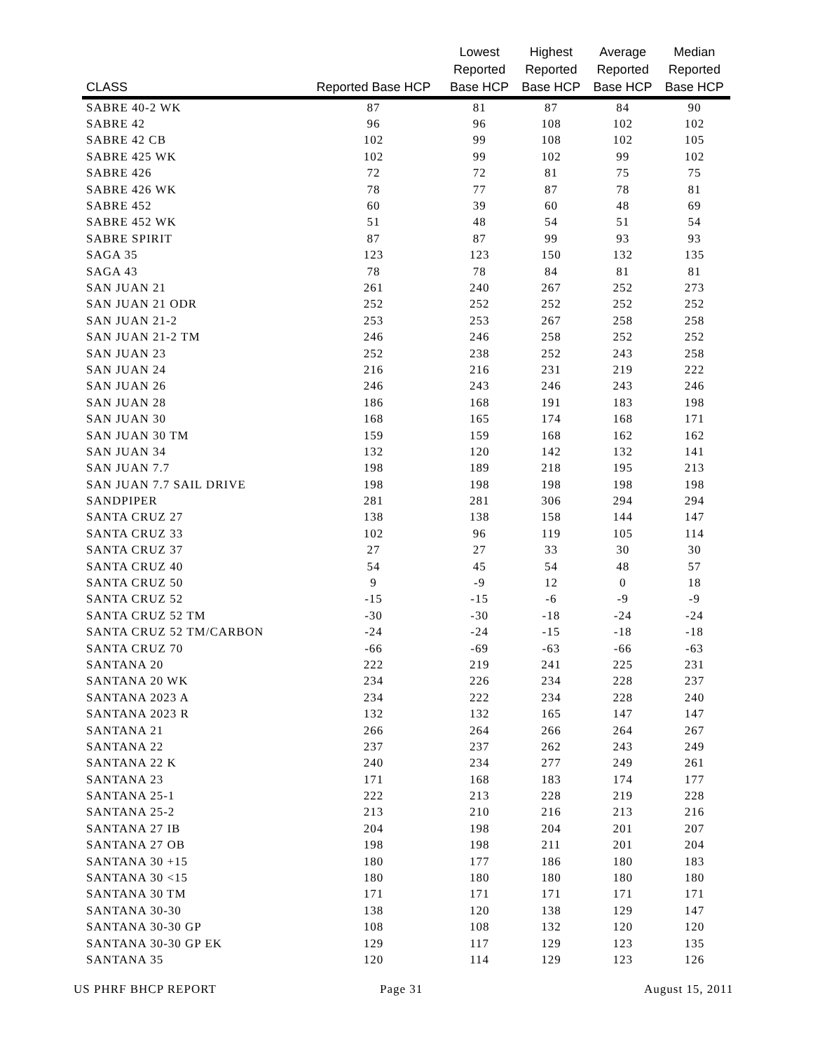| CLASS | Reported Base HCP | Lowest Reported Base HCP | Highest Reported Base HCP | Average Reported Base HCP | Median Reported Base HCP |
| --- | --- | --- | --- | --- | --- |
| SABRE 40-2 WK | 87 | 81 | 87 | 84 | 90 |
| SABRE 42 | 96 | 96 | 108 | 102 | 102 |
| SABRE 42 CB | 102 | 99 | 108 | 102 | 105 |
| SABRE 425 WK | 102 | 99 | 102 | 99 | 102 |
| SABRE 426 | 72 | 72 | 81 | 75 | 75 |
| SABRE 426 WK | 78 | 77 | 87 | 78 | 81 |
| SABRE 452 | 60 | 39 | 60 | 48 | 69 |
| SABRE 452 WK | 51 | 48 | 54 | 51 | 54 |
| SABRE SPIRIT | 87 | 87 | 99 | 93 | 93 |
| SAGA 35 | 123 | 123 | 150 | 132 | 135 |
| SAGA 43 | 78 | 78 | 84 | 81 | 81 |
| SAN JUAN 21 | 261 | 240 | 267 | 252 | 273 |
| SAN JUAN 21 ODR | 252 | 252 | 252 | 252 | 252 |
| SAN JUAN 21-2 | 253 | 253 | 267 | 258 | 258 |
| SAN JUAN 21-2 TM | 246 | 246 | 258 | 252 | 252 |
| SAN JUAN 23 | 252 | 238 | 252 | 243 | 258 |
| SAN JUAN 24 | 216 | 216 | 231 | 219 | 222 |
| SAN JUAN 26 | 246 | 243 | 246 | 243 | 246 |
| SAN JUAN 28 | 186 | 168 | 191 | 183 | 198 |
| SAN JUAN 30 | 168 | 165 | 174 | 168 | 171 |
| SAN JUAN 30 TM | 159 | 159 | 168 | 162 | 162 |
| SAN JUAN 34 | 132 | 120 | 142 | 132 | 141 |
| SAN JUAN 7.7 | 198 | 189 | 218 | 195 | 213 |
| SAN JUAN 7.7 SAIL DRIVE | 198 | 198 | 198 | 198 | 198 |
| SANDPIPER | 281 | 281 | 306 | 294 | 294 |
| SANTA CRUZ 27 | 138 | 138 | 158 | 144 | 147 |
| SANTA CRUZ 33 | 102 | 96 | 119 | 105 | 114 |
| SANTA CRUZ 37 | 27 | 27 | 33 | 30 | 30 |
| SANTA CRUZ 40 | 54 | 45 | 54 | 48 | 57 |
| SANTA CRUZ 50 | 9 | -9 | 12 | 0 | 18 |
| SANTA CRUZ 52 | -15 | -15 | -6 | -9 | -9 |
| SANTA CRUZ 52 TM | -30 | -30 | -18 | -24 | -24 |
| SANTA CRUZ 52 TM/CARBON | -24 | -24 | -15 | -18 | -18 |
| SANTA CRUZ 70 | -66 | -69 | -63 | -66 | -63 |
| SANTANA 20 | 222 | 219 | 241 | 225 | 231 |
| SANTANA 20 WK | 234 | 226 | 234 | 228 | 237 |
| SANTANA 2023 A | 234 | 222 | 234 | 228 | 240 |
| SANTANA 2023 R | 132 | 132 | 165 | 147 | 147 |
| SANTANA 21 | 266 | 264 | 266 | 264 | 267 |
| SANTANA 22 | 237 | 237 | 262 | 243 | 249 |
| SANTANA 22 K | 240 | 234 | 277 | 249 | 261 |
| SANTANA 23 | 171 | 168 | 183 | 174 | 177 |
| SANTANA 25-1 | 222 | 213 | 228 | 219 | 228 |
| SANTANA 25-2 | 213 | 210 | 216 | 213 | 216 |
| SANTANA 27 IB | 204 | 198 | 204 | 201 | 207 |
| SANTANA 27 OB | 198 | 198 | 211 | 201 | 204 |
| SANTANA 30 +15 | 180 | 177 | 186 | 180 | 183 |
| SANTANA 30 <15 | 180 | 180 | 180 | 180 | 180 |
| SANTANA 30 TM | 171 | 171 | 171 | 171 | 171 |
| SANTANA 30-30 | 138 | 120 | 138 | 129 | 147 |
| SANTANA 30-30 GP | 108 | 108 | 132 | 120 | 120 |
| SANTANA 30-30 GP EK | 129 | 117 | 129 | 123 | 135 |
| SANTANA 35 | 120 | 114 | 129 | 123 | 126 |
US PHRF BHCP REPORT Page 31 August 15, 2011